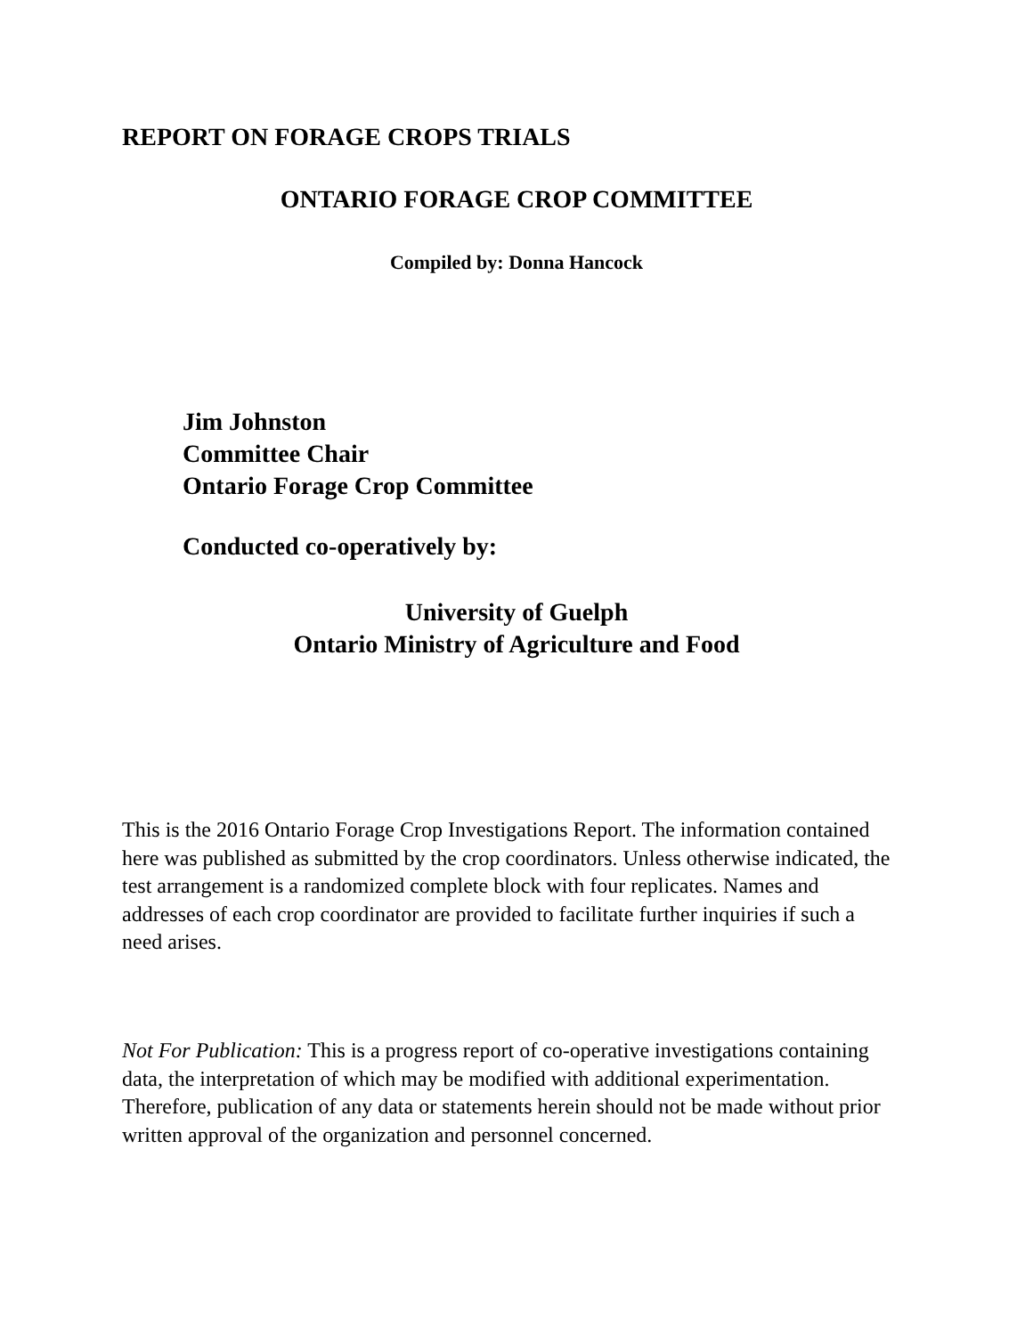REPORT ON FORAGE CROPS TRIALS
ONTARIO FORAGE CROP COMMITTEE
Compiled by: Donna Hancock
Jim Johnston
Committee Chair
Ontario Forage Crop Committee
Conducted co-operatively by:
University of Guelph
Ontario Ministry of Agriculture and Food
This is the 2016 Ontario Forage Crop Investigations Report. The information contained here was published as submitted by the crop coordinators. Unless otherwise indicated, the test arrangement is a randomized complete block with four replicates. Names and addresses of each crop coordinator are provided to facilitate further inquiries if such a need arises.
Not For Publication: This is a progress report of co-operative investigations containing data, the interpretation of which may be modified with additional experimentation. Therefore, publication of any data or statements herein should not be made without prior written approval of the organization and personnel concerned.